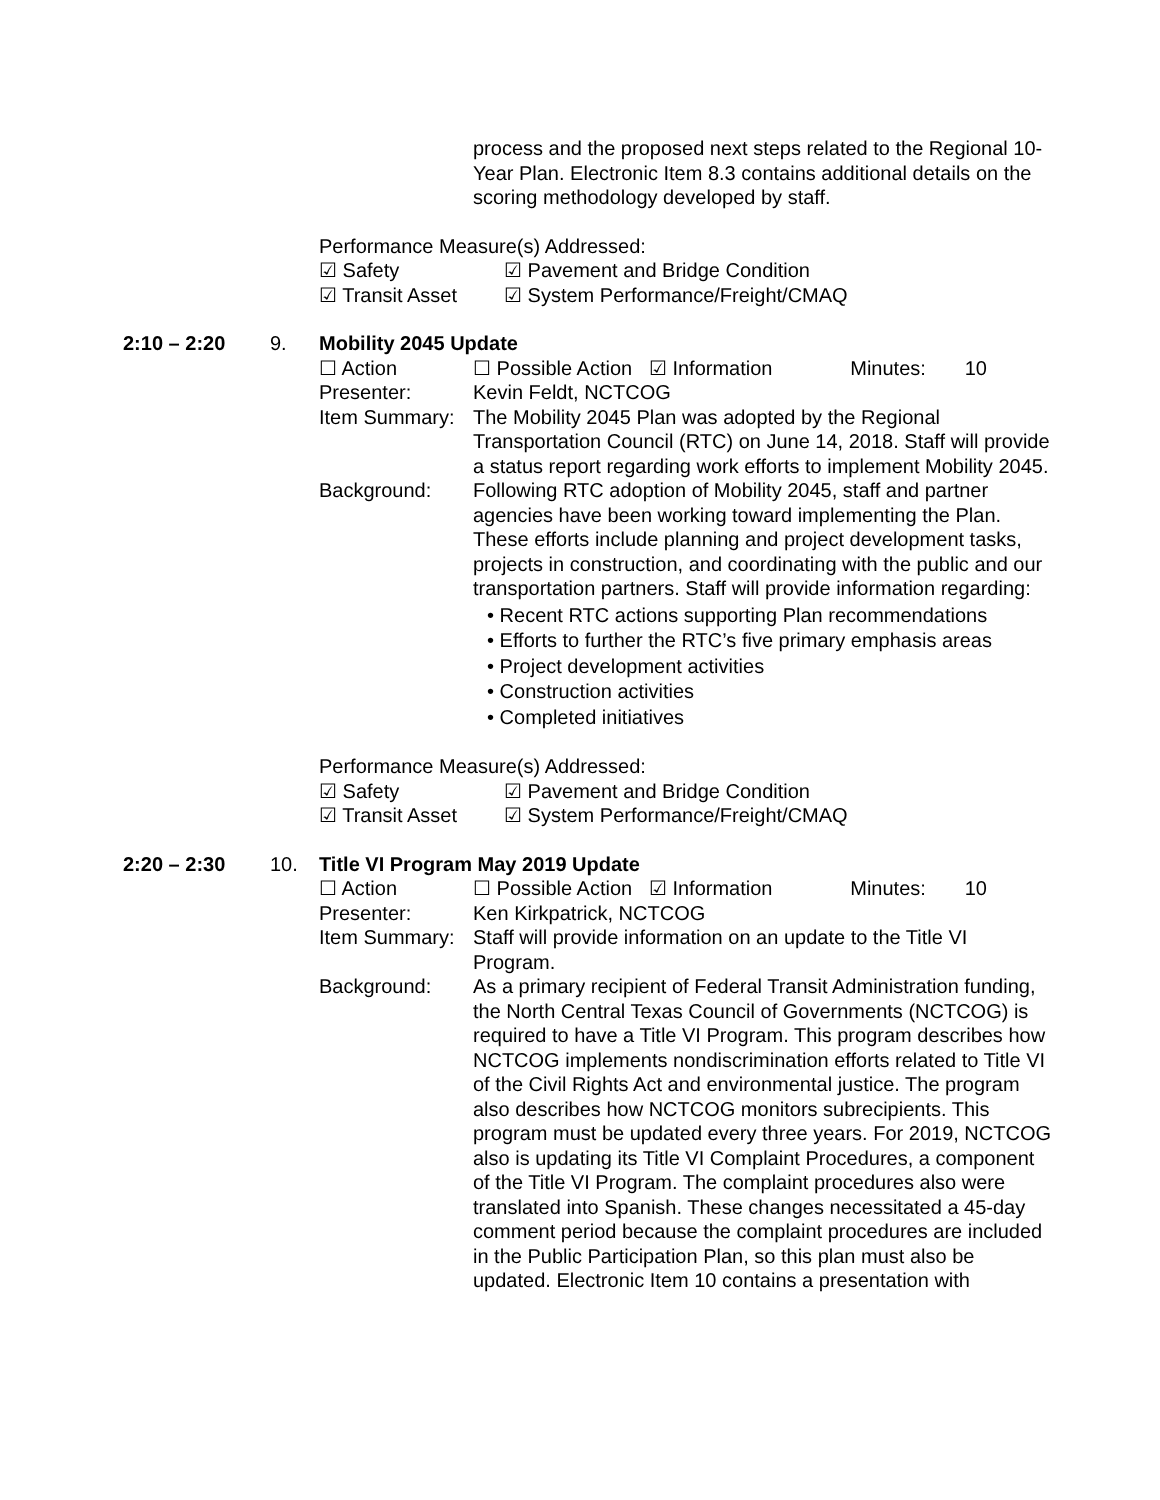process and the proposed next steps related to the Regional 10-Year Plan. Electronic Item 8.3 contains additional details on the scoring methodology developed by staff.
Performance Measure(s) Addressed:
☑ Safety ☑ Pavement and Bridge Condition
☑ Transit Asset ☑ System Performance/Freight/CMAQ
2:10 – 2:20 9. Mobility 2045 Update
☐ Action ☐ Possible Action ☑ Information Minutes: 10
Presenter: Kevin Feldt, NCTCOG
Item Summary: The Mobility 2045 Plan was adopted by the Regional Transportation Council (RTC) on June 14, 2018. Staff will provide a status report regarding work efforts to implement Mobility 2045.
Background: Following RTC adoption of Mobility 2045, staff and partner agencies have been working toward implementing the Plan. These efforts include planning and project development tasks, projects in construction, and coordinating with the public and our transportation partners. Staff will provide information regarding:
• Recent RTC actions supporting Plan recommendations
• Efforts to further the RTC’s five primary emphasis areas
• Project development activities
• Construction activities
• Completed initiatives
Performance Measure(s) Addressed:
☑ Safety ☑ Pavement and Bridge Condition
☑ Transit Asset ☑ System Performance/Freight/CMAQ
2:20 – 2:30 10. Title VI Program May 2019 Update
☐ Action ☐ Possible Action ☑ Information Minutes: 10
Presenter: Ken Kirkpatrick, NCTCOG
Item Summary: Staff will provide information on an update to the Title VI Program.
Background: As a primary recipient of Federal Transit Administration funding, the North Central Texas Council of Governments (NCTCOG) is required to have a Title VI Program. This program describes how NCTCOG implements nondiscrimination efforts related to Title VI of the Civil Rights Act and environmental justice. The program also describes how NCTCOG monitors subrecipients. This program must be updated every three years. For 2019, NCTCOG also is updating its Title VI Complaint Procedures, a component of the Title VI Program. The complaint procedures also were translated into Spanish. These changes necessitated a 45-day comment period because the complaint procedures are included in the Public Participation Plan, so this plan must also be updated. Electronic Item 10 contains a presentation with